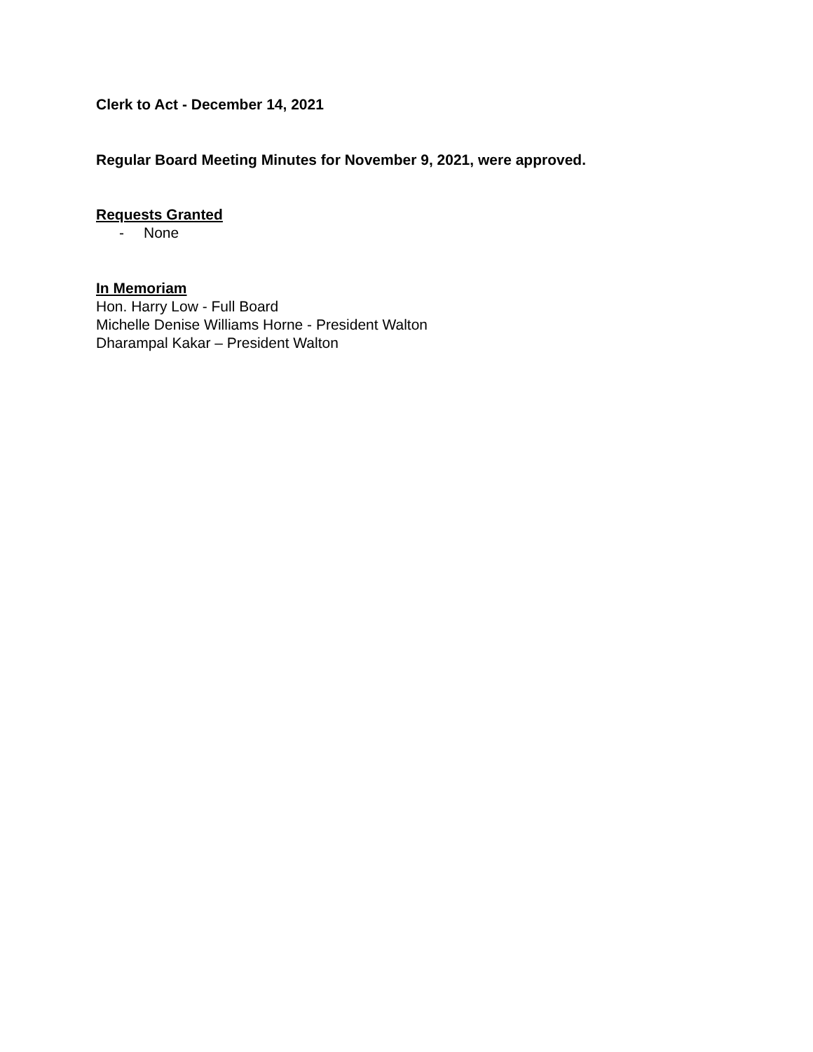Clerk to Act - December 14, 2021
Regular Board Meeting Minutes for November 9, 2021, were approved.
Requests Granted
- None
In Memoriam
Hon. Harry Low - Full Board
Michelle Denise Williams Horne - President Walton
Dharampal Kakar – President Walton